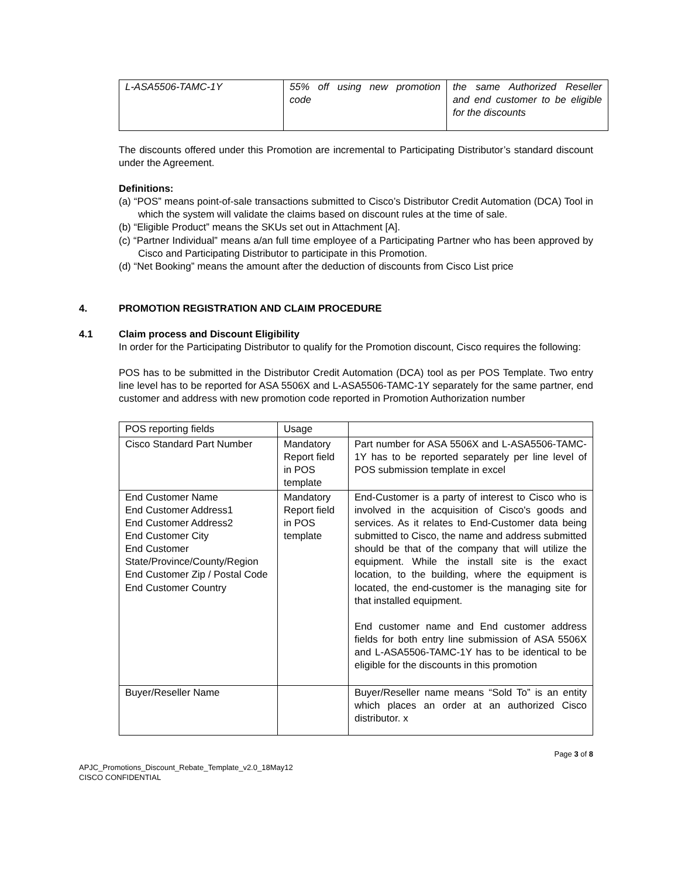| L-ASA5506-TAMC-1Y | 55% off using new promotion code | the same Authorized Reseller and end customer to be eligible for the discounts |
The discounts offered under this Promotion are incremental to Participating Distributor’s standard discount under the Agreement.
Definitions:
(a) “POS” means point-of-sale transactions submitted to Cisco’s Distributor Credit Automation (DCA) Tool in which the system will validate the claims based on discount rules at the time of sale.
(b) “Eligible Product” means the SKUs set out in Attachment [A].
(c) “Partner Individual” means a/an full time employee of a Participating Partner who has been approved by Cisco and Participating Distributor to participate in this Promotion.
(d) “Net Booking” means the amount after the deduction of discounts from Cisco List price
4. PROMOTION REGISTRATION AND CLAIM PROCEDURE
4.1 Claim process and Discount Eligibility
In order for the Participating Distributor to qualify for the Promotion discount, Cisco requires the following:
POS has to be submitted in the Distributor Credit Automation (DCA) tool as per POS Template. Two entry line level has to be reported for ASA 5506X and L-ASA5506-TAMC-1Y separately for the same partner, end customer and address with new promotion code reported in Promotion Authorization number
| POS reporting fields | Usage | |
| Cisco Standard Part Number | Mandatory Report field in POS template | Part number for ASA 5506X and L-ASA5506-TAMC-1Y has to be reported separately per line level of POS submission template in excel |
| End Customer Name End Customer Address1 End Customer Address2 End Customer City End Customer State/Province/County/Region End Customer Zip / Postal Code End Customer Country | Mandatory Report field in POS template | End-Customer is a party of interest to Cisco who is involved in the acquisition of Cisco's goods and services. As it relates to End-Customer data being submitted to Cisco, the name and address submitted should be that of the company that will utilize the equipment. While the install site is the exact location, to the building, where the equipment is located, the end-customer is the managing site for that installed equipment. End customer name and End customer address fields for both entry line submission of ASA 5506X and L-ASA5506-TAMC-1Y has to be identical to be eligible for the discounts in this promotion |
| Buyer/Reseller Name | | Buyer/Reseller name means “Sold To” is an entity which places an order at an authorized Cisco distributor. x |
Page 3 of 8
APJC_Promotions_Discount_Rebate_Template_v2.0_18May12
CISCO CONFIDENTIAL